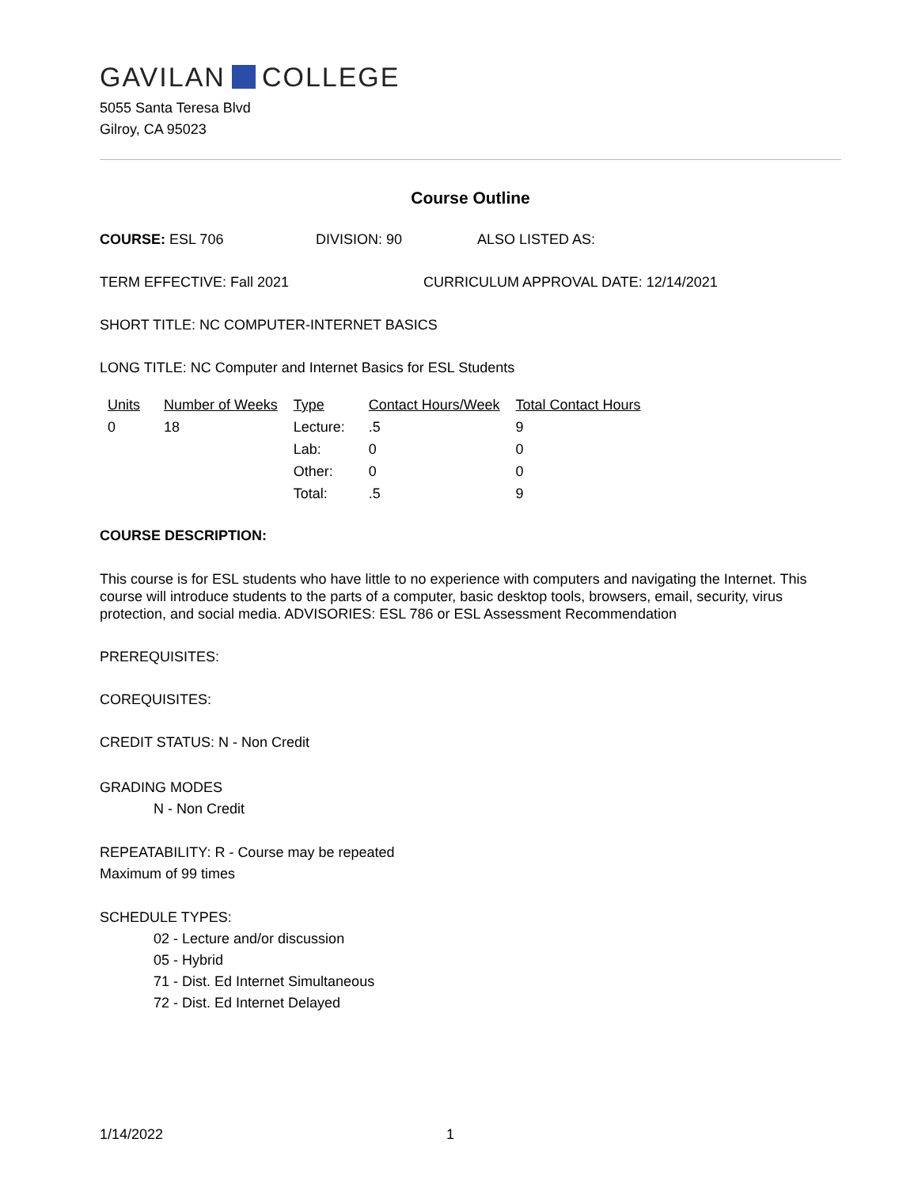GAVILAN COLLEGE
5055 Santa Teresa Blvd
Gilroy, CA 95023
Course Outline
COURSE: ESL 706 DIVISION: 90 ALSO LISTED AS:
TERM EFFECTIVE: Fall 2021 CURRICULUM APPROVAL DATE: 12/14/2021
SHORT TITLE: NC COMPUTER-INTERNET BASICS
LONG TITLE: NC Computer and Internet Basics for ESL Students
| Units | Number of Weeks | Type | Contact Hours/Week | Total Contact Hours |
| --- | --- | --- | --- | --- |
| 0 | 18 | Lecture: | .5 | 9 |
| | | Lab: | 0 | 0 |
| | | Other: | 0 | 0 |
| | | Total: | .5 | 9 |
COURSE DESCRIPTION:
This course is for ESL students who have little to no experience with computers and navigating the Internet. This course will introduce students to the parts of a computer, basic desktop tools, browsers, email, security, virus protection, and social media. ADVISORIES: ESL 786 or ESL Assessment Recommendation
PREREQUISITES:
COREQUISITES:
CREDIT STATUS: N - Non Credit
GRADING MODES
N - Non Credit
REPEATABILITY: R - Course may be repeated
Maximum of 99 times
SCHEDULE TYPES:
02 - Lecture and/or discussion
05 - Hybrid
71 - Dist. Ed Internet Simultaneous
72 - Dist. Ed Internet Delayed
1/14/2022 1